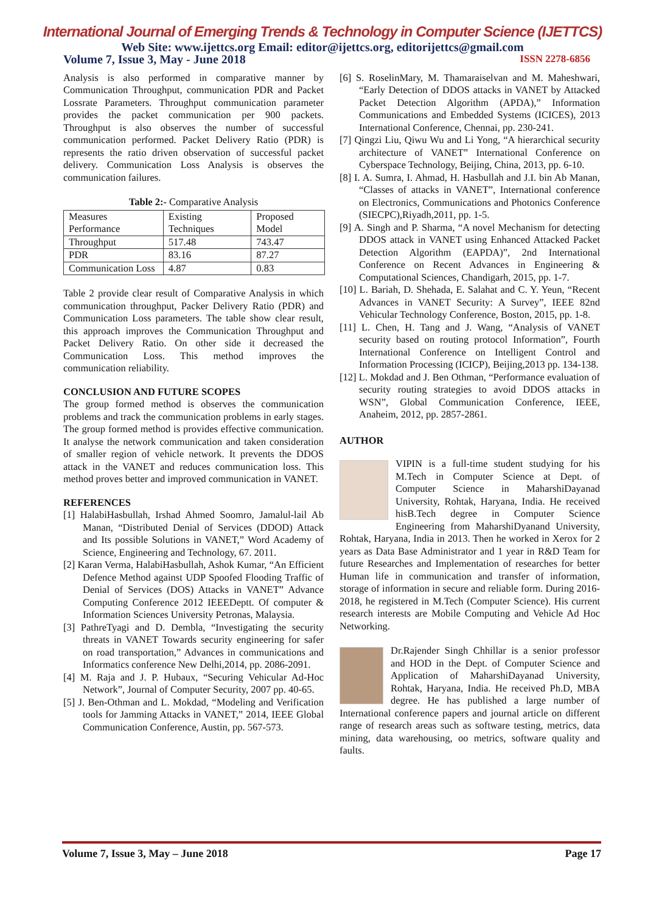International Journal of Emerging Trends & Technology in Computer Science (IJETTCS)
Web Site: www.ijettcs.org Email: editor@ijettcs.org, editorijettcs@gmail.com
Volume 7, Issue 3, May - June 2018 ISSN 2278-6856
Analysis is also performed in comparative manner by Communication Throughput, communication PDR and Packet Lossrate Parameters. Throughput communication parameter provides the packet communication per 900 packets. Throughput is also observes the number of successful communication performed. Packet Delivery Ratio (PDR) is represents the ratio driven observation of successful packet delivery. Communication Loss Analysis is observes the communication failures.
Table 2:- Comparative Analysis
| Measures Performance | Existing Techniques | Proposed Model |
| Throughput | 517.48 | 743.47 |
| PDR | 83.16 | 87.27 |
| Communication Loss | 4.87 | 0.83 |
Table 2 provide clear result of Comparative Analysis in which communication throughput, Packer Delivery Ratio (PDR) and Communication Loss parameters. The table show clear result, this approach improves the Communication Throughput and Packet Delivery Ratio. On other side it decreased the Communication Loss. This method improves the communication reliability.
CONCLUSION AND FUTURE SCOPES
The group formed method is observes the communication problems and track the communication problems in early stages. The group formed method is provides effective communication. It analyse the network communication and taken consideration of smaller region of vehicle network. It prevents the DDOS attack in the VANET and reduces communication loss. This method proves better and improved communication in VANET.
REFERENCES
[1] HalabiHasbullah, Irshad Ahmed Soomro, Jamalul-lail Ab Manan, “Distributed Denial of Services (DDOD) Attack and Its possible Solutions in VANET,” Word Academy of Science, Engineering and Technology, 67. 2011.
[2] Karan Verma, HalabiHasbullah, Ashok Kumar, “An Efficient Defence Method against UDP Spoofed Flooding Traffic of Denial of Services (DOS) Attacks in VANET” Advance Computing Conference 2012 IEEEDeptt. Of computer & Information Sciences University Petronas, Malaysia.
[3] PathreTyagi and D. Dembla, “Investigating the security threats in VANET Towards security engineering for safer on road transportation,” Advances in communications and Informatics conference New Delhi,2014, pp. 2086-2091.
[4] M. Raja and J. P. Hubaux, “Securing Vehicular Ad-Hoc Network”, Journal of Computer Security, 2007 pp. 40-65.
[5] J. Ben-Othman and L. Mokdad, “Modeling and Verification tools for Jamming Attacks in VANET,” 2014, IEEE Global Communication Conference, Austin, pp. 567-573.
[6] S. RoselinMary, M. Thamaraiselvan and M. Maheshwari, “Early Detection of DDOS attacks in VANET by Attacked Packet Detection Algorithm (APDA),” Information Communications and Embedded Systems (ICICES), 2013 International Conference, Chennai, pp. 230-241.
[7] Qingzi Liu, Qiwu Wu and Li Yong, “A hierarchical security architecture of VANET” International Conference on Cyberspace Technology, Beijing, China, 2013, pp. 6-10.
[8] I. A. Sumra, I. Ahmad, H. Hasbullah and J.I. bin Ab Manan, “Classes of attacks in VANET”, International conference on Electronics, Communications and Photonics Conference (SIECPC),Riyadh,2011, pp. 1-5.
[9] A. Singh and P. Sharma, “A novel Mechanism for detecting DDOS attack in VANET using Enhanced Attacked Packet Detection Algorithm (EAPDA)”, 2nd International Conference on Recent Advances in Engineering & Computational Sciences, Chandigarh, 2015, pp. 1-7.
[10] L. Bariah, D. Shehada, E. Salahat and C. Y. Yeun, “Recent Advances in VANET Security: A Survey”, IEEE 82nd Vehicular Technology Conference, Boston, 2015, pp. 1-8.
[11] L. Chen, H. Tang and J. Wang, “Analysis of VANET security based on routing protocol Information”, Fourth International Conference on Intelligent Control and Information Processing (ICICP), Beijing,2013 pp. 134-138.
[12] L. Mokdad and J. Ben Othman, “Performance evaluation of security routing strategies to avoid DDOS attacks in WSN”, Global Communication Conference, IEEE, Anaheim, 2012, pp. 2857-2861.
AUTHOR
VIPIN is a full-time student studying for his M.Tech in Computer Science at Dept. of Computer Science in MaharshiDayanad University, Rohtak, Haryana, India. He received hisB.Tech degree in Computer Science Engineering from MaharshiDyanand University, Rohtak, Haryana, India in 2013. Then he worked in Xerox for 2 years as Data Base Administrator and 1 year in R&D Team for future Researches and Implementation of researches for better Human life in communication and transfer of information, storage of information in secure and reliable form. During 2016-2018, he registered in M.Tech (Computer Science). His current research interests are Mobile Computing and Vehicle Ad Hoc Networking.
Dr.Rajender Singh Chhillar is a senior professor and HOD in the Dept. of Computer Science and Application of MaharshiDayanad University, Rohtak, Haryana, India. He received Ph.D, MBA degree. He has published a large number of International conference papers and journal article on different range of research areas such as software testing, metrics, data mining, data warehousing, oo metrics, software quality and faults.
Volume 7, Issue 3, May – June 2018 Page 17